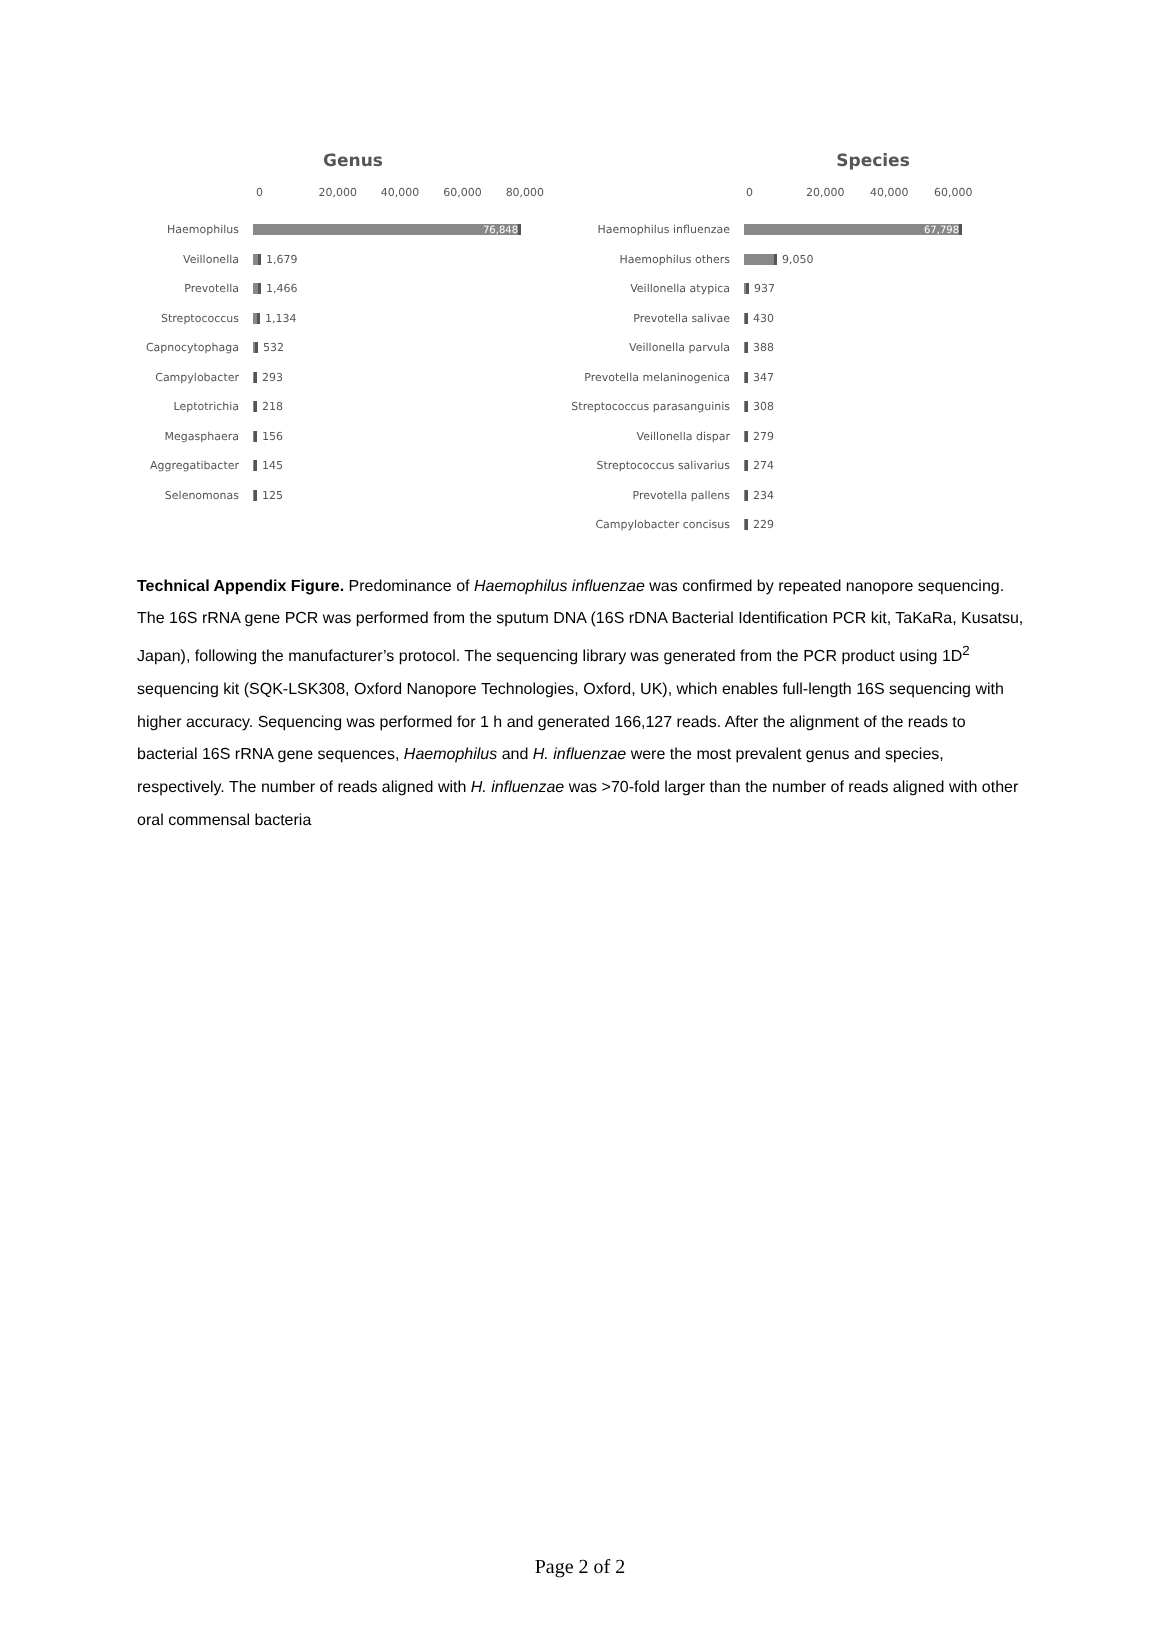Genus
0 20,000 40,000 60,000 80,000
Haemophilus
76,848
Veillonella 1,679
Prevotella 1,466
Streptococcus 1,134
Capnocytophaga 532
Campylobacter 293
Leptotrichia 218
Megasphaera 156
Aggregatibacter 145
Selenomonas 125
Species
0 20,000 40,000 60,000
Haemophilus influenzae
67,798
Haemophilus others 9,050
Veillonella atypica 937
Prevotella salivae 430
Veillonella parvula 388
Prevotella melaninogenica 347
Streptococcus parasanguinis
308
Veillonella dispar 279
Streptococcus salivarius 274
Prevotella pallens 234
Campylobacter concisus 229
Technical Appendix Figure. Predominance of Haemophilus influenzae was confirmed by repeated nanopore sequencing. The 16S rRNA gene PCR was performed from the sputum DNA (16S rDNA Bacterial Identification PCR kit, TaKaRa, Kusatsu, Japan), following the manufacturer’s protocol. The sequencing library was generated from the PCR product using 1D<sup>2</sup> sequencing kit (SQK-LSK308, Oxford Nanopore Technologies, Oxford, UK), which enables full-length 16S sequencing with higher accuracy. Sequencing was performed for 1 h and generated 166,127 reads. After the alignment of the reads to bacterial 16S rRNA gene sequences, Haemophilus and H. influenzae were the most prevalent genus and species, respectively. The number of reads aligned with H. influenzae was >70-fold larger than the number of reads aligned with other oral commensal bacteria
Page 2 of 2